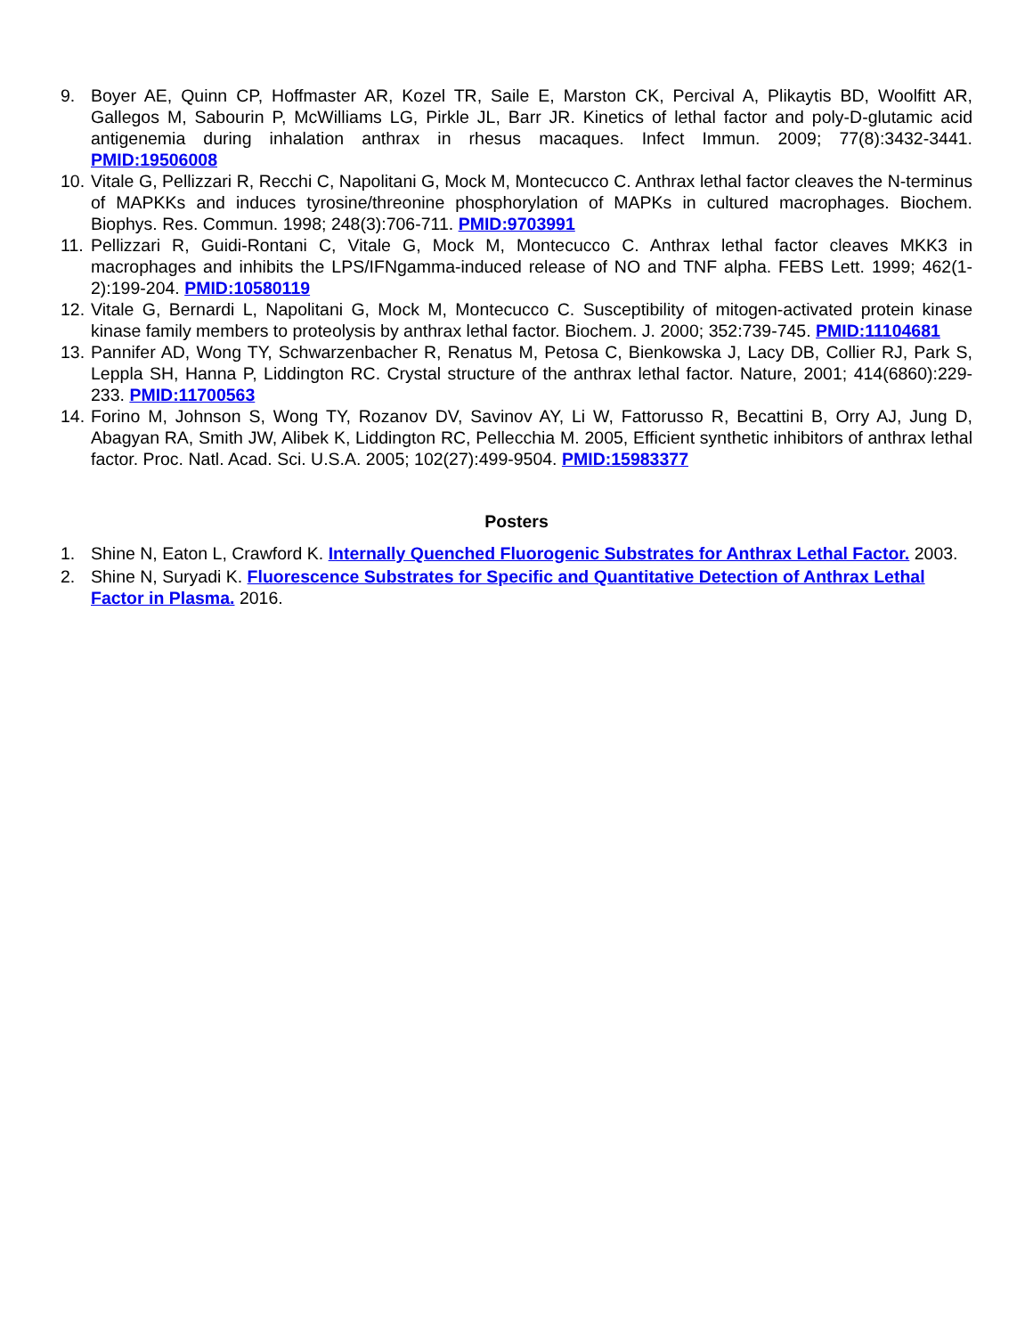9. Boyer AE, Quinn CP, Hoffmaster AR, Kozel TR, Saile E, Marston CK, Percival A, Plikaytis BD, Woolfitt AR, Gallegos M, Sabourin P, McWilliams LG, Pirkle JL, Barr JR. Kinetics of lethal factor and poly-D-glutamic acid antigenemia during inhalation anthrax in rhesus macaques. Infect Immun. 2009; 77(8):3432-3441. PMID:19506008
10. Vitale G, Pellizzari R, Recchi C, Napolitani G, Mock M, Montecucco C. Anthrax lethal factor cleaves the N-terminus of MAPKKs and induces tyrosine/threonine phosphorylation of MAPKs in cultured macrophages. Biochem. Biophys. Res. Commun. 1998; 248(3):706-711. PMID:9703991
11. Pellizzari R, Guidi-Rontani C, Vitale G, Mock M, Montecucco C. Anthrax lethal factor cleaves MKK3 in macrophages and inhibits the LPS/IFNgamma-induced release of NO and TNF alpha. FEBS Lett. 1999; 462(1-2):199-204. PMID:10580119
12. Vitale G, Bernardi L, Napolitani G, Mock M, Montecucco C. Susceptibility of mitogen-activated protein kinase kinase family members to proteolysis by anthrax lethal factor. Biochem. J. 2000; 352:739-745. PMID:11104681
13. Pannifer AD, Wong TY, Schwarzenbacher R, Renatus M, Petosa C, Bienkowska J, Lacy DB, Collier RJ, Park S, Leppla SH, Hanna P, Liddington RC. Crystal structure of the anthrax lethal factor. Nature, 2001; 414(6860):229-233. PMID:11700563
14. Forino M, Johnson S, Wong TY, Rozanov DV, Savinov AY, Li W, Fattorusso R, Becattini B, Orry AJ, Jung D, Abagyan RA, Smith JW, Alibek K, Liddington RC, Pellecchia M. 2005, Efficient synthetic inhibitors of anthrax lethal factor. Proc. Natl. Acad. Sci. U.S.A. 2005; 102(27):499-9504. PMID:15983377
Posters
1. Shine N, Eaton L, Crawford K. Internally Quenched Fluorogenic Substrates for Anthrax Lethal Factor. 2003.
2. Shine N, Suryadi K. Fluorescence Substrates for Specific and Quantitative Detection of Anthrax Lethal Factor in Plasma. 2016.